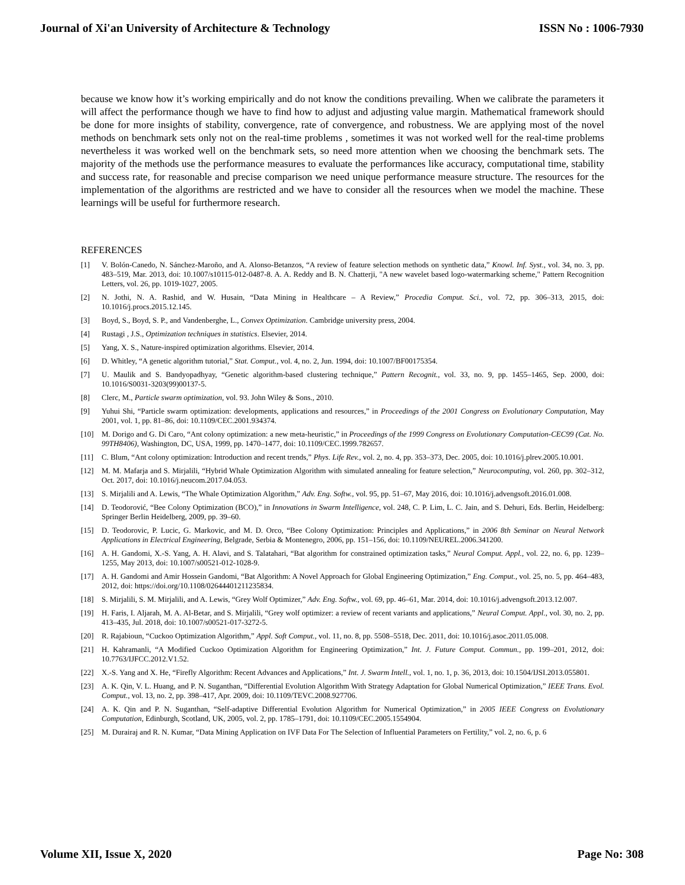Journal of Xi'an University of Architecture & Technology ISSN No : 1006-7930
because we know how it’s working empirically and do not know the conditions prevailing. When we calibrate the parameters it will affect the performance though we have to find how to adjust and adjusting value margin. Mathematical framework should be done for more insights of stability, convergence, rate of convergence, and robustness. We are applying most of the novel methods on benchmark sets only not on the real-time problems , sometimes it was not worked well for the real-time problems nevertheless it was worked well on the benchmark sets, so need more attention when we choosing the benchmark sets. The majority of the methods use the performance measures to evaluate the performances like accuracy, computational time, stability and success rate, for reasonable and precise comparison we need unique performance measure structure. The resources for the implementation of the algorithms are restricted and we have to consider all the resources when we model the machine. These learnings will be useful for furthermore research.
REFERENCES
[1] V. Bolón-Canedo, N. Sánchez-Maroño, and A. Alonso-Betanzos, “A review of feature selection methods on synthetic data,” Knowl. Inf. Syst., vol. 34, no. 3, pp. 483–519, Mar. 2013, doi: 10.1007/s10115-012-0487-8. A. A. Reddy and B. N. Chatterji, "A new wavelet based logo-watermarking scheme," Pattern Recognition Letters, vol. 26, pp. 1019-1027, 2005.
[2] N. Jothi, N. A. Rashid, and W. Husain, “Data Mining in Healthcare – A Review,” Procedia Comput. Sci., vol. 72, pp. 306–313, 2015, doi: 10.1016/j.procs.2015.12.145.
[3] Boyd, S., Boyd, S. P., and Vandenberghe, L., Convex Optimization. Cambridge university press, 2004.
[4] Rustagi , J.S., Optimization techniques in statistics. Elsevier, 2014.
[5] Yang, X. S., Nature-inspired optimization algorithms. Elsevier, 2014.
[6] D. Whitley, “A genetic algorithm tutorial,” Stat. Comput., vol. 4, no. 2, Jun. 1994, doi: 10.1007/BF00175354.
[7] U. Maulik and S. Bandyopadhyay, “Genetic algorithm-based clustering technique,” Pattern Recognit., vol. 33, no. 9, pp. 1455–1465, Sep. 2000, doi: 10.1016/S0031-3203(99)00137-5.
[8] Clerc, M., Particle swarm optimization, vol. 93. John Wiley & Sons., 2010.
[9] Yuhui Shi, “Particle swarm optimization: developments, applications and resources,” in Proceedings of the 2001 Congress on Evolutionary Computation, May 2001, vol. 1, pp. 81–86, doi: 10.1109/CEC.2001.934374.
[10] M. Dorigo and G. Di Caro, “Ant colony optimization: a new meta-heuristic,” in Proceedings of the 1999 Congress on Evolutionary Computation-CEC99 (Cat. No. 99TH8406), Washington, DC, USA, 1999, pp. 1470–1477, doi: 10.1109/CEC.1999.782657.
[11] C. Blum, “Ant colony optimization: Introduction and recent trends,” Phys. Life Rev., vol. 2, no. 4, pp. 353–373, Dec. 2005, doi: 10.1016/j.plrev.2005.10.001.
[12] M. M. Mafarja and S. Mirjalili, “Hybrid Whale Optimization Algorithm with simulated annealing for feature selection,” Neurocomputing, vol. 260, pp. 302–312, Oct. 2017, doi: 10.1016/j.neucom.2017.04.053.
[13] S. Mirjalili and A. Lewis, “The Whale Optimization Algorithm,” Adv. Eng. Softw., vol. 95, pp. 51–67, May 2016, doi: 10.1016/j.advengsoft.2016.01.008.
[14] D. Teodorović, “Bee Colony Optimization (BCO),” in Innovations in Swarm Intelligence, vol. 248, C. P. Lim, L. C. Jain, and S. Dehuri, Eds. Berlin, Heidelberg: Springer Berlin Heidelberg, 2009, pp. 39–60.
[15] D. Teodorovic, P. Lucic, G. Markovic, and M. D. Orco, “Bee Colony Optimization: Principles and Applications,” in 2006 8th Seminar on Neural Network Applications in Electrical Engineering, Belgrade, Serbia & Montenegro, 2006, pp. 151–156, doi: 10.1109/NEUREL.2006.341200.
[16] A. H. Gandomi, X.-S. Yang, A. H. Alavi, and S. Talatahari, “Bat algorithm for constrained optimization tasks,” Neural Comput. Appl., vol. 22, no. 6, pp. 1239–1255, May 2013, doi: 10.1007/s00521-012-1028-9.
[17] A. H. Gandomi and Amir Hossein Gandomi, “Bat Algorithm: A Novel Approach for Global Engineering Optimization,” Eng. Comput., vol. 25, no. 5, pp. 464–483, 2012, doi: https://doi.org/10.1108/02644401211235834.
[18] S. Mirjalili, S. M. Mirjalili, and A. Lewis, “Grey Wolf Optimizer,” Adv. Eng. Softw., vol. 69, pp. 46–61, Mar. 2014, doi: 10.1016/j.advengsoft.2013.12.007.
[19] H. Faris, I. Aljarah, M. A. Al-Betar, and S. Mirjalili, “Grey wolf optimizer: a review of recent variants and applications,” Neural Comput. Appl., vol. 30, no. 2, pp. 413–435, Jul. 2018, doi: 10.1007/s00521-017-3272-5.
[20] R. Rajabioun, “Cuckoo Optimization Algorithm,” Appl. Soft Comput., vol. 11, no. 8, pp. 5508–5518, Dec. 2011, doi: 10.1016/j.asoc.2011.05.008.
[21] H. Kahramanli, “A Modified Cuckoo Optimization Algorithm for Engineering Optimization,” Int. J. Future Comput. Commun., pp. 199–201, 2012, doi: 10.7763/IJFCC.2012.V1.52.
[22] X.-S. Yang and X. He, “Firefly Algorithm: Recent Advances and Applications,” Int. J. Swarm Intell., vol. 1, no. 1, p. 36, 2013, doi: 10.1504/IJSI.2013.055801.
[23] A. K. Qin, V. L. Huang, and P. N. Suganthan, “Differential Evolution Algorithm With Strategy Adaptation for Global Numerical Optimization,” IEEE Trans. Evol. Comput., vol. 13, no. 2, pp. 398–417, Apr. 2009, doi: 10.1109/TEVC.2008.927706.
[24] A. K. Qin and P. N. Suganthan, “Self-adaptive Differential Evolution Algorithm for Numerical Optimization,” in 2005 IEEE Congress on Evolutionary Computation, Edinburgh, Scotland, UK, 2005, vol. 2, pp. 1785–1791, doi: 10.1109/CEC.2005.1554904.
[25] M. Durairaj and R. N. Kumar, “Data Mining Application on IVF Data For The Selection of Influential Parameters on Fertility,” vol. 2, no. 6, p. 6
Volume XII, Issue X, 2020 Page No: 308